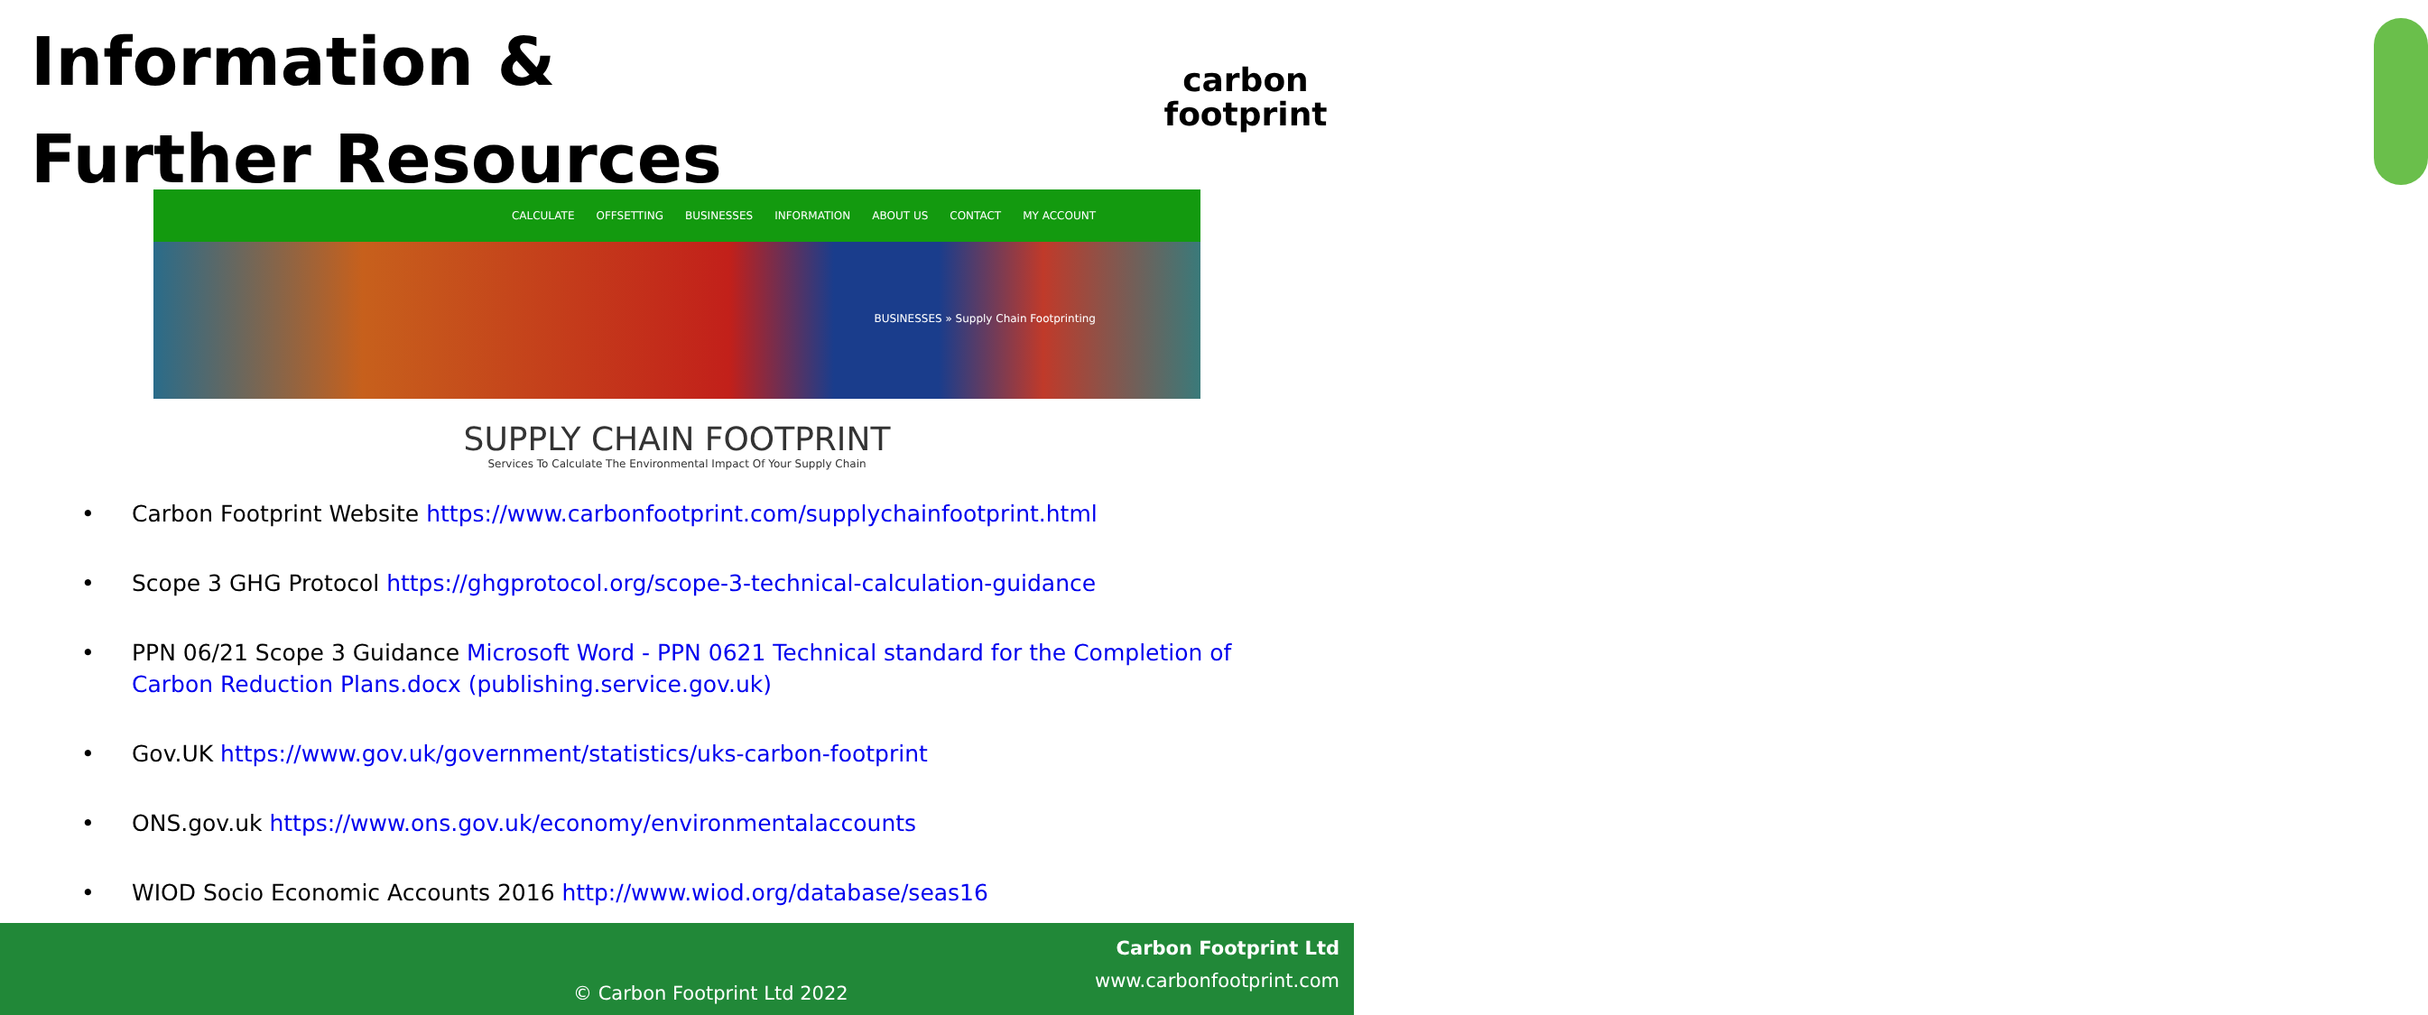Information & Further Resources
carbon
footprint
CALCULATE OFFSETTING BUSINESSES INFORMATION ABOUT US CONTACT MY ACCOUNT
BUSINESSES » Supply Chain Footprinting
SUPPLY CHAIN FOOTPRINT
Services To Calculate The Environmental Impact Of Your Supply Chain
• Carbon Footprint Website https://www.carbonfootprint.com/supplychainfootprint.html
• Scope 3 GHG Protocol https://ghgprotocol.org/scope-3-technical-calculation-guidance
• PPN 06/21 Scope 3 Guidance Microsoft Word - PPN 0621 Technical standard for the Completion of Carbon Reduction Plans.docx (publishing.service.gov.uk)
• Gov.UK https://www.gov.uk/government/statistics/uks-carbon-footprint
• ONS.gov.uk https://www.ons.gov.uk/economy/environmentalaccounts
• WIOD Socio Economic Accounts 2016 http://www.wiod.org/database/seas16
Carbon Footprint Ltd
www.carbonfootprint.com
© Carbon Footprint Ltd 2022